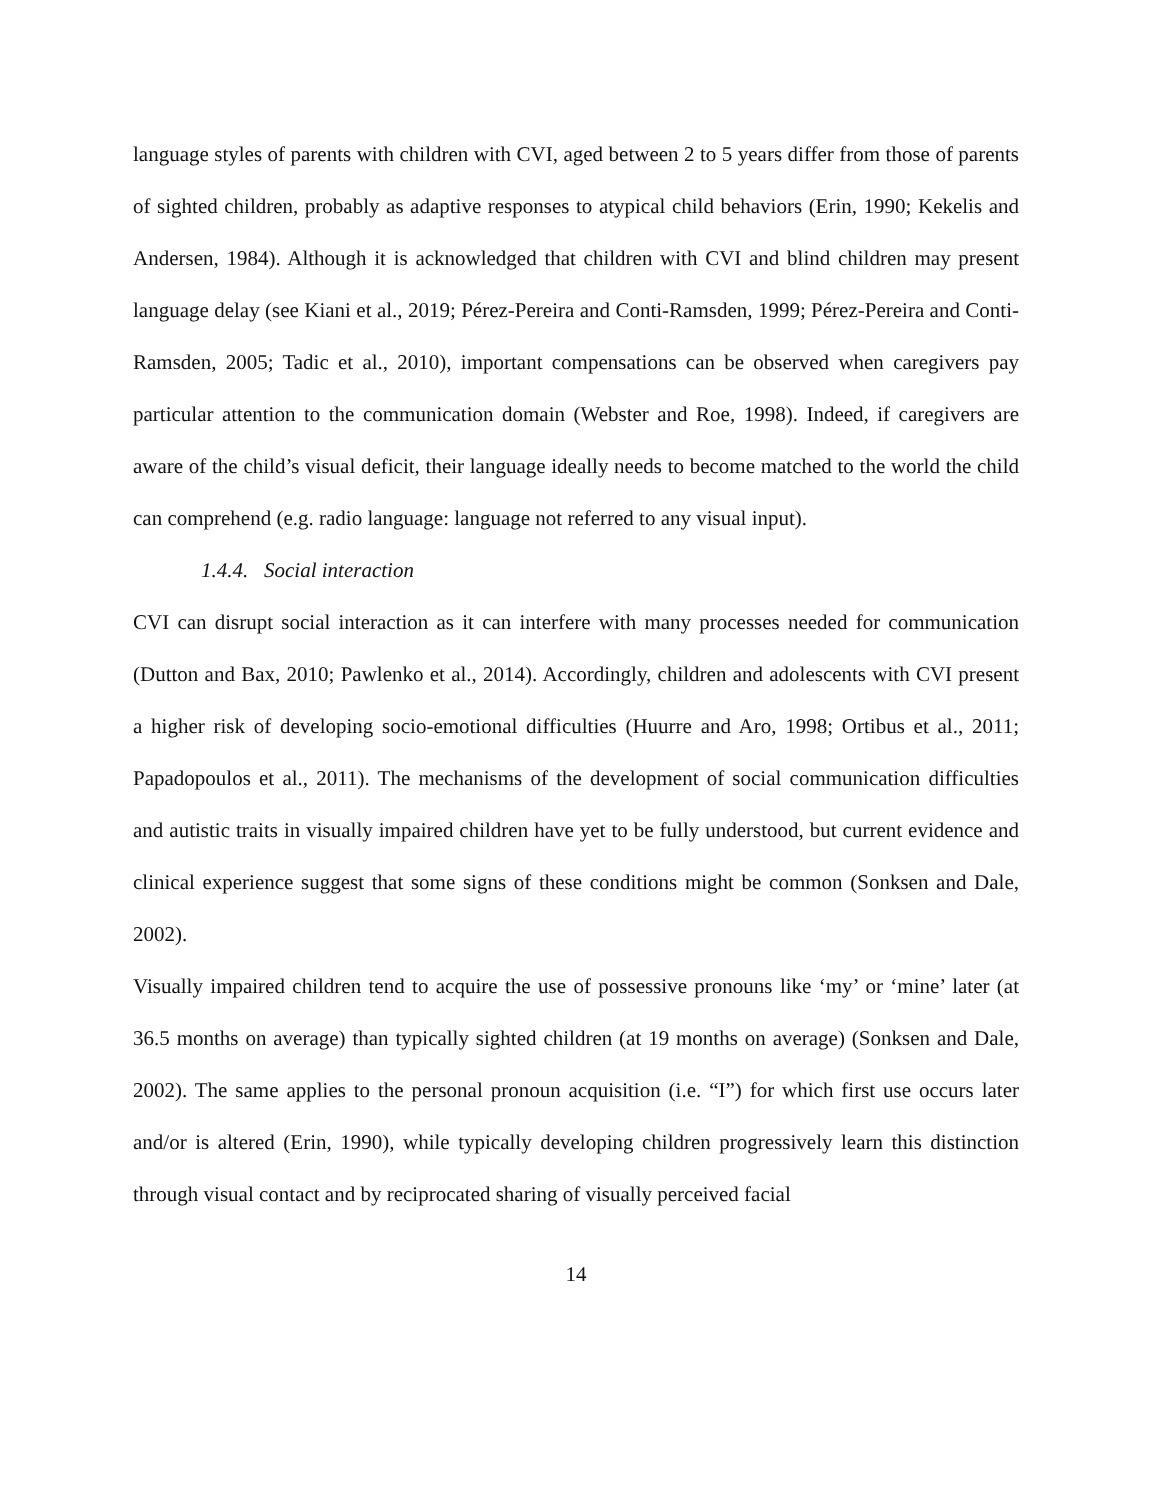language styles of parents with children with CVI, aged between 2 to 5 years differ from those of parents of sighted children, probably as adaptive responses to atypical child behaviors (Erin, 1990; Kekelis and Andersen, 1984). Although it is acknowledged that children with CVI and blind children may present language delay (see Kiani et al., 2019; Pérez-Pereira and Conti-Ramsden, 1999; Pérez-Pereira and Conti-Ramsden, 2005; Tadic et al., 2010), important compensations can be observed when caregivers pay particular attention to the communication domain (Webster and Roe, 1998). Indeed, if caregivers are aware of the child’s visual deficit, their language ideally needs to become matched to the world the child can comprehend (e.g. radio language: language not referred to any visual input).
1.4.4. Social interaction
CVI can disrupt social interaction as it can interfere with many processes needed for communication (Dutton and Bax, 2010; Pawlenko et al., 2014). Accordingly, children and adolescents with CVI present a higher risk of developing socio-emotional difficulties (Huurre and Aro, 1998; Ortibus et al., 2011; Papadopoulos et al., 2011). The mechanisms of the development of social communication difficulties and autistic traits in visually impaired children have yet to be fully understood, but current evidence and clinical experience suggest that some signs of these conditions might be common (Sonksen and Dale, 2002).
Visually impaired children tend to acquire the use of possessive pronouns like ‘my’ or ‘mine’ later (at 36.5 months on average) than typically sighted children (at 19 months on average) (Sonksen and Dale, 2002). The same applies to the personal pronoun acquisition (i.e. “I”) for which first use occurs later and/or is altered (Erin, 1990), while typically developing children progressively learn this distinction through visual contact and by reciprocated sharing of visually perceived facial
14